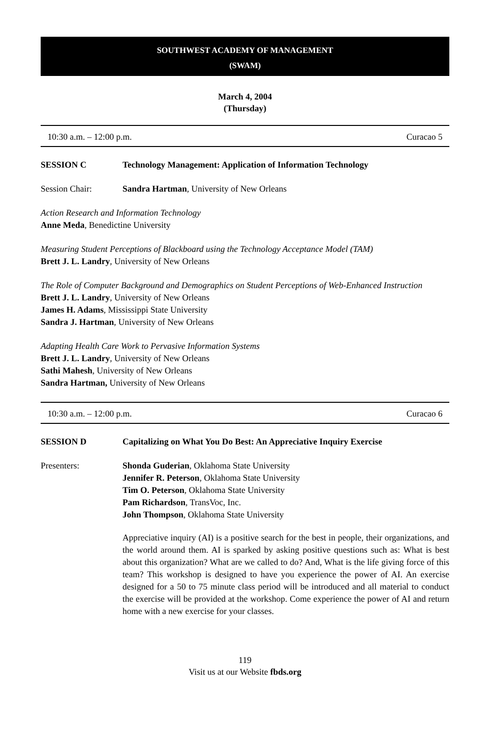SOUTHWEST ACADEMY OF MANAGEMENT
(SWAM)
March 4, 2004
(Thursday)
10:30 a.m. – 12:00 p.m. Curacao 5
SESSION C Technology Management: Application of Information Technology
Session Chair: Sandra Hartman, University of New Orleans
Action Research and Information Technology
Anne Meda, Benedictine University
Measuring Student Perceptions of Blackboard using the Technology Acceptance Model (TAM)
Brett J. L. Landry, University of New Orleans
The Role of Computer Background and Demographics on Student Perceptions of Web-Enhanced Instruction
Brett J. L. Landry, University of New Orleans
James H. Adams, Mississippi State University
Sandra J. Hartman, University of New Orleans
Adapting Health Care Work to Pervasive Information Systems
Brett J. L. Landry, University of New Orleans
Sathi Mahesh, University of New Orleans
Sandra Hartman, University of New Orleans
10:30 a.m. – 12:00 p.m. Curacao 6
SESSION D Capitalizing on What You Do Best: An Appreciative Inquiry Exercise
Presenters: Shonda Guderian, Oklahoma State University
Jennifer R. Peterson, Oklahoma State University
Tim O. Peterson, Oklahoma State University
Pam Richardson, TransVoc, Inc.
John Thompson, Oklahoma State University
Appreciative inquiry (AI) is a positive search for the best in people, their organizations, and the world around them. AI is sparked by asking positive questions such as: What is best about this organization? What are we called to do? And, What is the life giving force of this team? This workshop is designed to have you experience the power of AI. An exercise designed for a 50 to 75 minute class period will be introduced and all material to conduct the exercise will be provided at the workshop. Come experience the power of AI and return home with a new exercise for your classes.
119
Visit us at our Website fbds.org